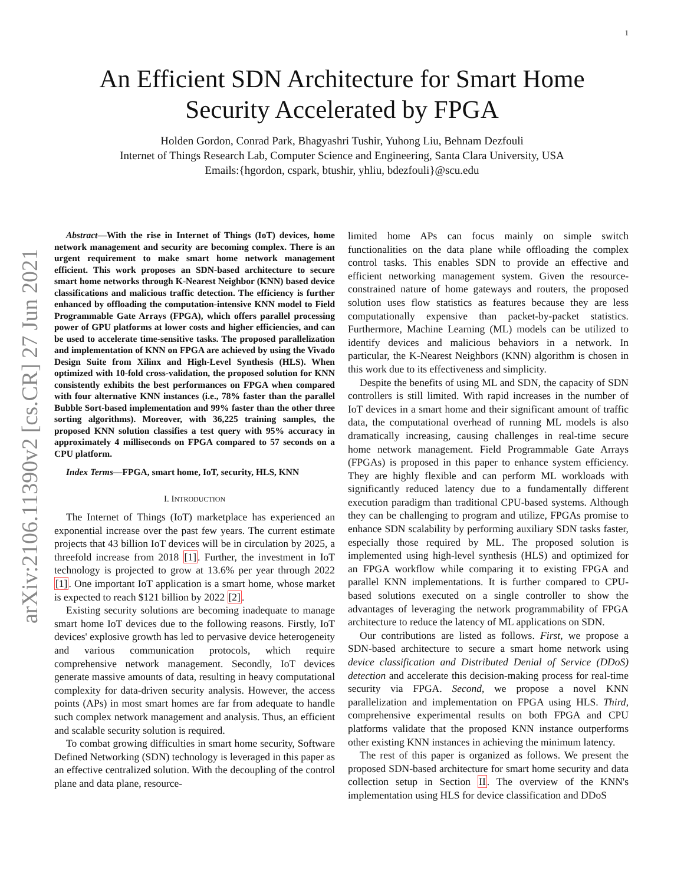1
arXiv:2106.11390v2 [cs.CR] 27 Jun 2021
An Efficient SDN Architecture for Smart Home
Security Accelerated by FPGA
Holden Gordon, Conrad Park, Bhagyashri Tushir, Yuhong Liu, Behnam Dezfouli
Internet of Things Research Lab, Computer Science and Engineering, Santa Clara University, USA
Emails:{hgordon, cspark, btushir, yhliu, bdezfouli}@scu.edu
Abstract—With the rise in Internet of Things (IoT) devices, home network management and security are becoming complex. There is an urgent requirement to make smart home network management efficient. This work proposes an SDN-based architecture to secure smart home networks through K-Nearest Neighbor (KNN) based device classifications and malicious traffic detection. The efficiency is further enhanced by offloading the computation-intensive KNN model to Field Programmable Gate Arrays (FPGA), which offers parallel processing power of GPU platforms at lower costs and higher efficiencies, and can be used to accelerate time-sensitive tasks. The proposed parallelization and implementation of KNN on FPGA are achieved by using the Vivado Design Suite from Xilinx and High-Level Synthesis (HLS). When optimized with 10-fold cross-validation, the proposed solution for KNN consistently exhibits the best performances on FPGA when compared with four alternative KNN instances (i.e., 78% faster than the parallel Bubble Sort-based implementation and 99% faster than the other three sorting algorithms). Moreover, with 36,225 training samples, the proposed KNN solution classifies a test query with 95% accuracy in approximately 4 milliseconds on FPGA compared to 57 seconds on a CPU platform.
Index Terms—FPGA, smart home, IoT, security, HLS, KNN
I. INTRODUCTION
The Internet of Things (IoT) marketplace has experienced an exponential increase over the past few years. The current estimate projects that 43 billion IoT devices will be in circulation by 2025, a threefold increase from 2018 [1]. Further, the investment in IoT technology is projected to grow at 13.6% per year through 2022 [1]. One important IoT application is a smart home, whose market is expected to reach $121 billion by 2022 [2].
Existing security solutions are becoming inadequate to manage smart home IoT devices due to the following reasons. Firstly, IoT devices' explosive growth has led to pervasive device heterogeneity and various communication protocols, which require comprehensive network management. Secondly, IoT devices generate massive amounts of data, resulting in heavy computational complexity for data-driven security analysis. However, the access points (APs) in most smart homes are far from adequate to handle such complex network management and analysis. Thus, an efficient and scalable security solution is required.
To combat growing difficulties in smart home security, Software Defined Networking (SDN) technology is leveraged in this paper as an effective centralized solution. With the decoupling of the control plane and data plane, resource-
limited home APs can focus mainly on simple switch functionalities on the data plane while offloading the complex control tasks. This enables SDN to provide an effective and efficient networking management system. Given the resource-constrained nature of home gateways and routers, the proposed solution uses flow statistics as features because they are less computationally expensive than packet-by-packet statistics. Furthermore, Machine Learning (ML) models can be utilized to identify devices and malicious behaviors in a network. In particular, the K-Nearest Neighbors (KNN) algorithm is chosen in this work due to its effectiveness and simplicity.
Despite the benefits of using ML and SDN, the capacity of SDN controllers is still limited. With rapid increases in the number of IoT devices in a smart home and their significant amount of traffic data, the computational overhead of running ML models is also dramatically increasing, causing challenges in real-time secure home network management. Field Programmable Gate Arrays (FPGAs) is proposed in this paper to enhance system efficiency. They are highly flexible and can perform ML workloads with significantly reduced latency due to a fundamentally different execution paradigm than traditional CPU-based systems. Although they can be challenging to program and utilize, FPGAs promise to enhance SDN scalability by performing auxiliary SDN tasks faster, especially those required by ML. The proposed solution is implemented using high-level synthesis (HLS) and optimized for an FPGA workflow while comparing it to existing FPGA and parallel KNN implementations. It is further compared to CPU-based solutions executed on a single controller to show the advantages of leveraging the network programmability of FPGA architecture to reduce the latency of ML applications on SDN.
Our contributions are listed as follows. First, we propose a SDN-based architecture to secure a smart home network using device classification and Distributed Denial of Service (DDoS) detection and accelerate this decision-making process for real-time security via FPGA. Second, we propose a novel KNN parallelization and implementation on FPGA using HLS. Third, comprehensive experimental results on both FPGA and CPU platforms validate that the proposed KNN instance outperforms other existing KNN instances in achieving the minimum latency.
The rest of this paper is organized as follows. We present the proposed SDN-based architecture for smart home security and data collection setup in Section II. The overview of the KNN's implementation using HLS for device classification and DDoS